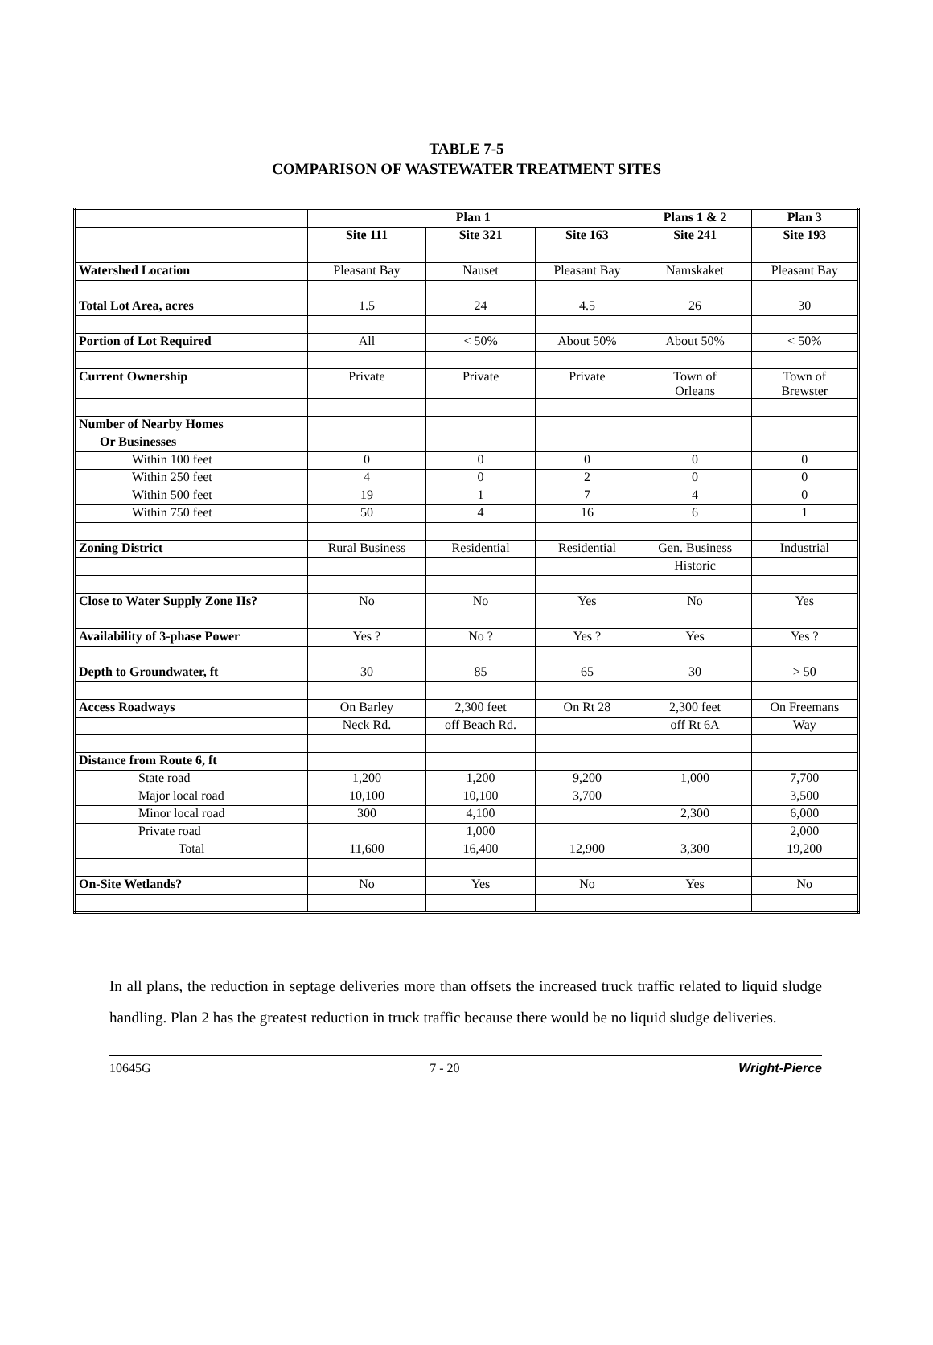TABLE 7-5
COMPARISON OF WASTEWATER TREATMENT SITES
| | Plan 1 | | | Plans 1 & 2 | Plan 3 |
| --- | --- | --- | --- | --- | --- |
| | Site 111 | Site 321 | Site 163 | Site 241 | Site 193 |
| Watershed Location | Pleasant Bay | Nauset | Pleasant Bay | Namskaket | Pleasant Bay |
| Total Lot Area, acres | 1.5 | 24 | 4.5 | 26 | 30 |
| Portion of Lot Required | All | < 50% | About 50% | About 50% | < 50% |
| Current Ownership | Private | Private | Private | Town of Orleans | Town of Brewster |
| Number of Nearby Homes | | | | | |
| Or Businesses | | | | | |
| Within 100 feet | 0 | 0 | 0 | 0 | 0 |
| Within 250 feet | 4 | 0 | 2 | 0 | 0 |
| Within 500 feet | 19 | 1 | 7 | 4 | 0 |
| Within 750 feet | 50 | 4 | 16 | 6 | 1 |
| Zoning District | Rural Business | Residential | Residential | Gen. Business | Industrial |
| | | | | Historic | |
| Close to Water Supply Zone IIs? | No | No | Yes | No | Yes |
| Availability of 3-phase Power | Yes ? | No ? | Yes ? | Yes | Yes ? |
| Depth to Groundwater, ft | 30 | 85 | 65 | 30 | > 50 |
| Access Roadways | On Barley | 2,300 feet | On Rt 28 | 2,300 feet | On Freemans |
| | Neck Rd. | off Beach Rd. | | off Rt 6A | Way |
| Distance from Route 6, ft | | | | | |
| State road | 1,200 | 1,200 | 9,200 | 1,000 | 7,700 |
| Major local road | 10,100 | 10,100 | 3,700 | | 3,500 |
| Minor local road | 300 | 4,100 | | 2,300 | 6,000 |
| Private road | | 1,000 | | | 2,000 |
| Total | 11,600 | 16,400 | 12,900 | 3,300 | 19,200 |
| On-Site Wetlands? | No | Yes | No | Yes | No |
In all plans, the reduction in septage deliveries more than offsets the increased truck traffic related to liquid sludge handling. Plan 2 has the greatest reduction in truck traffic because there would be no liquid sludge deliveries.
10645G 7 - 20 Wright-Pierce